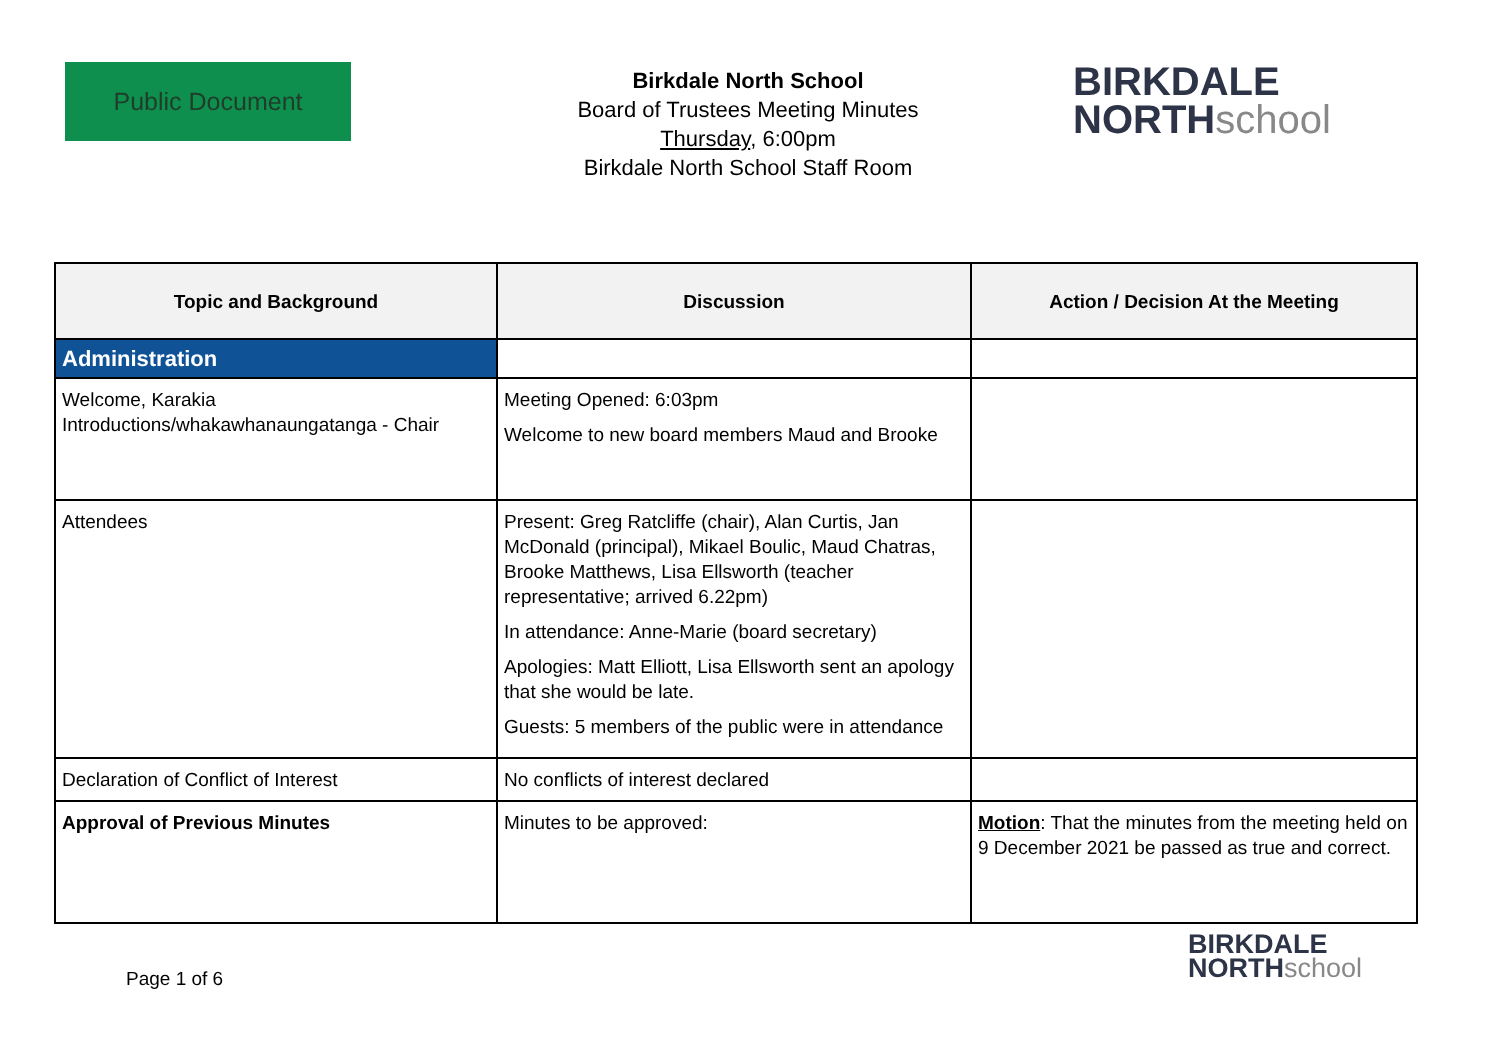Public Document
Birkdale North School
Board of Trustees Meeting Minutes
Thursday, 6:00pm
Birkdale North School Staff Room
BIRKDALE
NORTHschool
| Topic and Background | Discussion | Action / Decision At the Meeting |
| --- | --- | --- |
| Administration | | |
| Welcome, Karakia Introductions/whakawhanaungatanga - Chair | Meeting Opened: 6:03pm Welcome to new board members Maud and Brooke | |
| Attendees | Present: Greg Ratcliffe (chair), Alan Curtis, Jan McDonald (principal), Mikael Boulic, Maud Chatras, Brooke Matthews, Lisa Ellsworth (teacher representative; arrived 6.22pm) In attendance: Anne-Marie (board secretary) Apologies: Matt Elliott, Lisa Ellsworth sent an apology that she would be late. Guests: 5 members of the public were in attendance | |
| Declaration of Conflict of Interest | No conflicts of interest declared | |
| Approval of Previous Minutes | Minutes to be approved: | Motion : That the minutes from the meeting held on 9 December 2021 be passed as true and correct. |
Page 1 of 6
BIRKDALE
NORTHschool